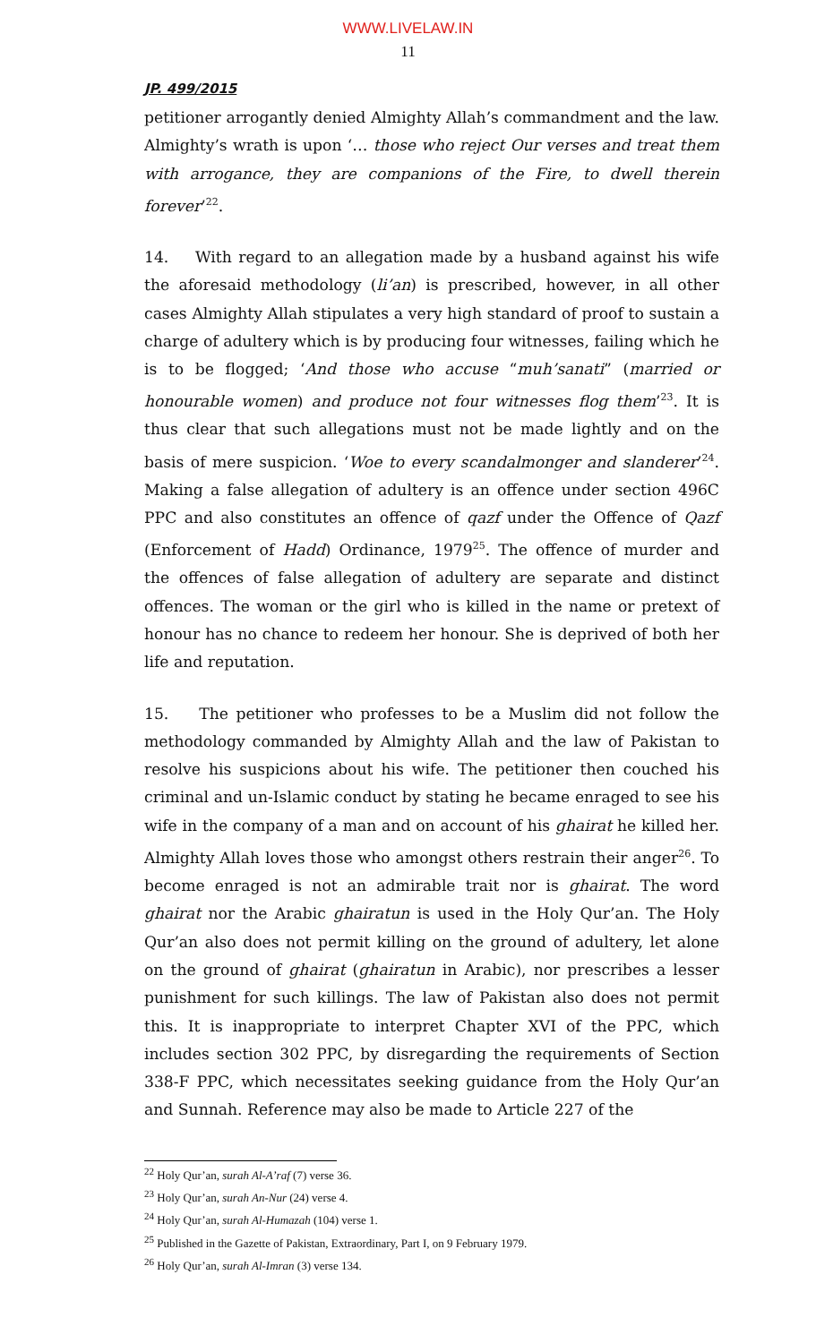WWW.LIVELAW.IN
11
JP. 499/2015
petitioner arrogantly denied Almighty Allah’s commandment and the law. Almighty’s wrath is upon ‘… those who reject Our verses and treat them with arrogance, they are companions of the Fire, to dwell therein forever’<sup>22</sup>.
14. With regard to an allegation made by a husband against his wife the aforesaid methodology (li’an) is prescribed, however, in all other cases Almighty Allah stipulates a very high standard of proof to sustain a charge of adultery which is by producing four witnesses, failing which he is to be flogged; ‘And those who accuse “muh’sanati” (married or honourable women) and produce not four witnesses flog them’<sup>23</sup>. It is thus clear that such allegations must not be made lightly and on the basis of mere suspicion. ‘Woe to every scandalmonger and slanderer’<sup>24</sup>. Making a false allegation of adultery is an offence under section 496C PPC and also constitutes an offence of qazf under the Offence of Qazf (Enforcement of Hadd) Ordinance, 1979<sup>25</sup>. The offence of murder and the offences of false allegation of adultery are separate and distinct offences. The woman or the girl who is killed in the name or pretext of honour has no chance to redeem her honour. She is deprived of both her life and reputation.
15. The petitioner who professes to be a Muslim did not follow the methodology commanded by Almighty Allah and the law of Pakistan to resolve his suspicions about his wife. The petitioner then couched his criminal and un-Islamic conduct by stating he became enraged to see his wife in the company of a man and on account of his ghairat he killed her. Almighty Allah loves those who amongst others restrain their anger<sup>26</sup>. To become enraged is not an admirable trait nor is ghairat. The word ghairat nor the Arabic ghairatun is used in the Holy Qur’an. The Holy Qur’an also does not permit killing on the ground of adultery, let alone on the ground of ghairat (ghairatun in Arabic), nor prescribes a lesser punishment for such killings. The law of Pakistan also does not permit this. It is inappropriate to interpret Chapter XVI of the PPC, which includes section 302 PPC, by disregarding the requirements of Section 338-F PPC, which necessitates seeking guidance from the Holy Qur’an and Sunnah. Reference may also be made to Article 227 of the
<sup>22</sup> Holy Qur’an, surah Al-A’raf (7) verse 36.
<sup>23</sup> Holy Qur’an, surah An-Nur (24) verse 4.
<sup>24</sup> Holy Qur’an, surah Al-Humazah (104) verse 1.
<sup>25</sup> Published in the Gazette of Pakistan, Extraordinary, Part I, on 9 February 1979.
<sup>26</sup> Holy Qur’an, surah Al-Imran (3) verse 134.